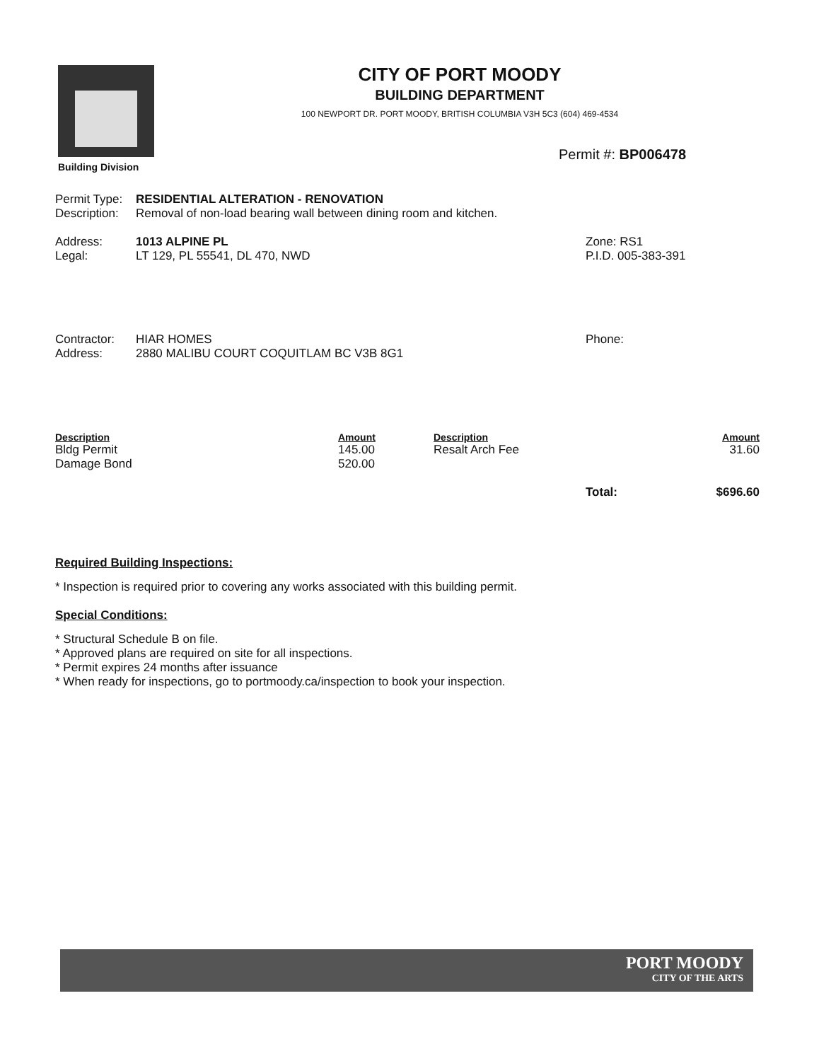Building Division
CITY OF PORT MOODY
BUILDING DEPARTMENT
100 NEWPORT DR. PORT MOODY, BRITISH COLUMBIA V3H 5C3 (604) 469-4534
Permit #: BP006478
Permit Type: RESIDENTIAL ALTERATION - RENOVATION
Description: Removal of non-load bearing wall between dining room and kitchen.
Address: 1013 ALPINE PL
Legal: LT 129, PL 55541, DL 470, NWD
Zone: RS1
P.I.D. 005-383-391
Contractor: HIAR HOMES
Address: 2880 MALIBU COURT COQUITLAM BC V3B 8G1
Phone:
| Description | Amount | Description | | Amount |
| --- | --- | --- | --- | --- |
| Bldg Permit | 145.00 | Resalt Arch Fee | | 31.60 |
| Damage Bond | 520.00 | | | |
| | | | Total: | $696.60 |
Required Building Inspections:
* Inspection is required prior to covering any works associated with this building permit.
Special Conditions:
* Structural Schedule B on file.
* Approved plans are required on site for all inspections.
* Permit expires 24 months after issuance
* When ready for inspections, go to portmoody.ca/inspection to book your inspection.
PORT MOODY
CITY OF THE ARTS